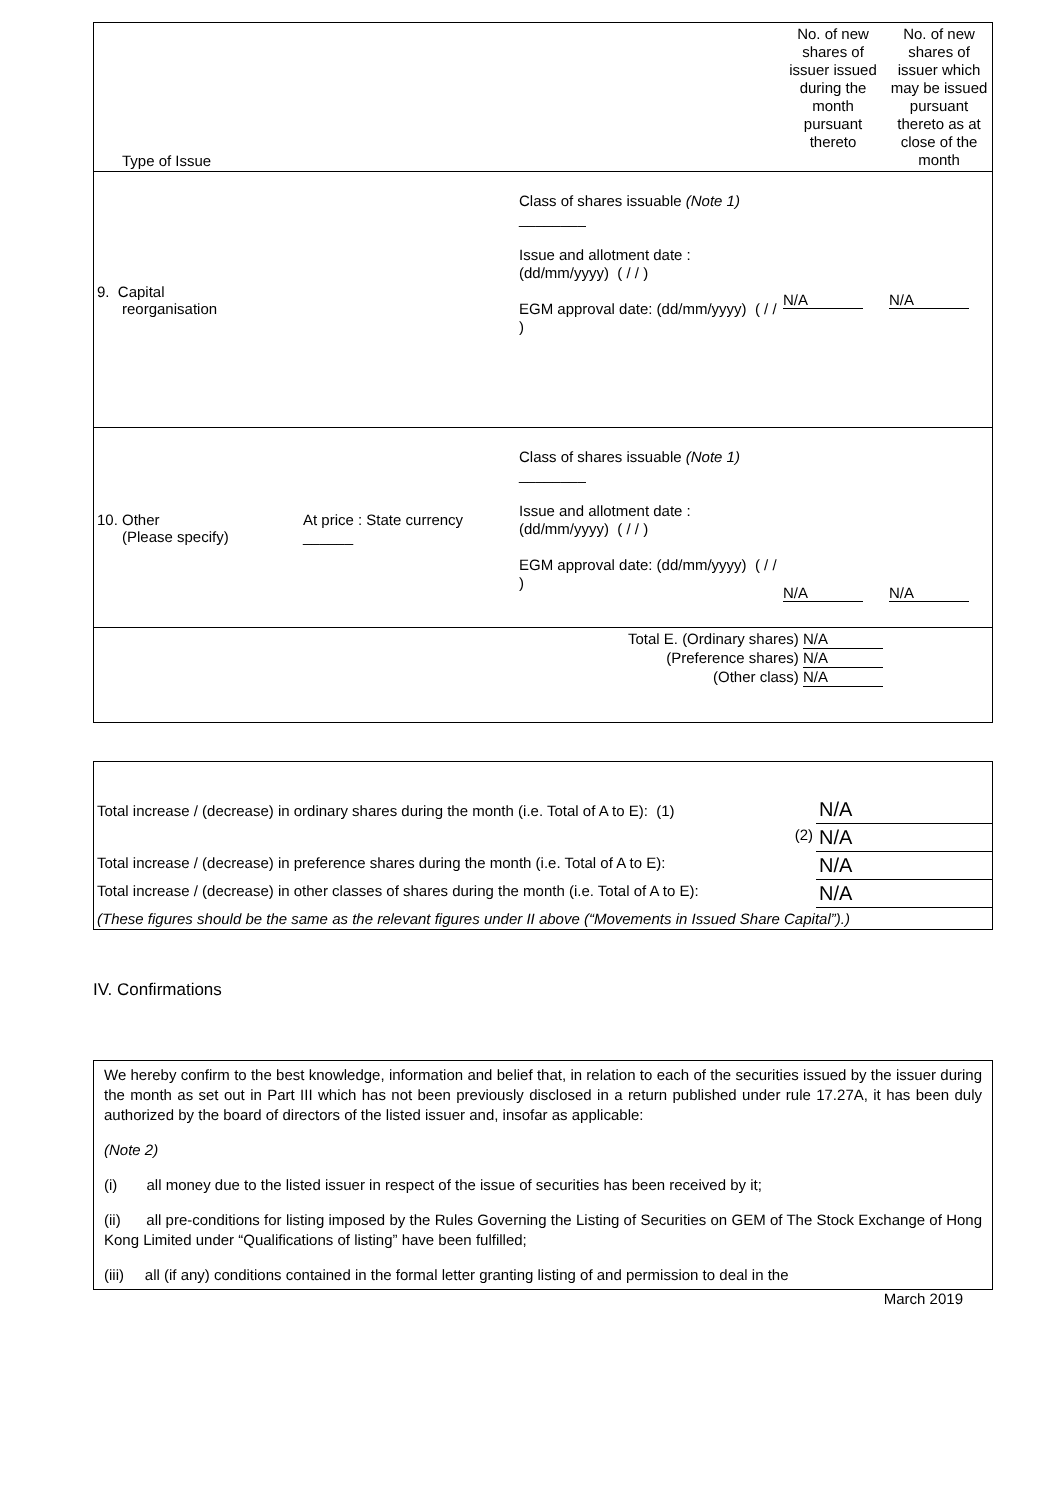| Type of Issue | | | No. of new shares of issuer issued during the month pursuant thereto | No. of new shares of issuer which may be issued pursuant thereto as at close of the month |
| 9. Capital reorganisation | | Class of shares issuable (Note 1) ________ Issue and allotment date : (dd/mm/yyyy) ( / / ) EGM approval date: (dd/mm/yyyy) ( / / ) | N/A | N/A |
| 10. Other (Please specify) | At price : State currency ______ | Class of shares issuable (Note 1) ________ Issue and allotment date : (dd/mm/yyyy) ( / / ) EGM approval date: (dd/mm/yyyy) ( / / ) | N/A | N/A |
| Total E. (Ordinary shares) N/A (Preference shares) N/A (Other class) N/A | | | | |
| Total increase / (decrease) in ordinary shares during the month (i.e. Total of A to E): (1) | N/A |
| (2) | N/A |
| Total increase / (decrease) in preference shares during the month (i.e. Total of A to E): | N/A |
| Total increase / (decrease) in other classes of shares during the month (i.e. Total of A to E): | N/A |
| (These figures should be the same as the relevant figures under II above (“Movements in Issued Share Capital”).) | |
IV. Confirmations
We hereby confirm to the best knowledge, information and belief that, in relation to each of the securities issued by the issuer during the month as set out in Part III which has not been previously disclosed in a return published under rule 17.27A, it has been duly authorized by the board of directors of the listed issuer and, insofar as applicable:
(Note 2)
(i) all money due to the listed issuer in respect of the issue of securities has been received by it;
(ii) all pre-conditions for listing imposed by the Rules Governing the Listing of Securities on GEM of The Stock Exchange of Hong Kong Limited under “Qualifications of listing” have been fulfilled;
(iii) all (if any) conditions contained in the formal letter granting listing of and permission to deal in the
March 2019